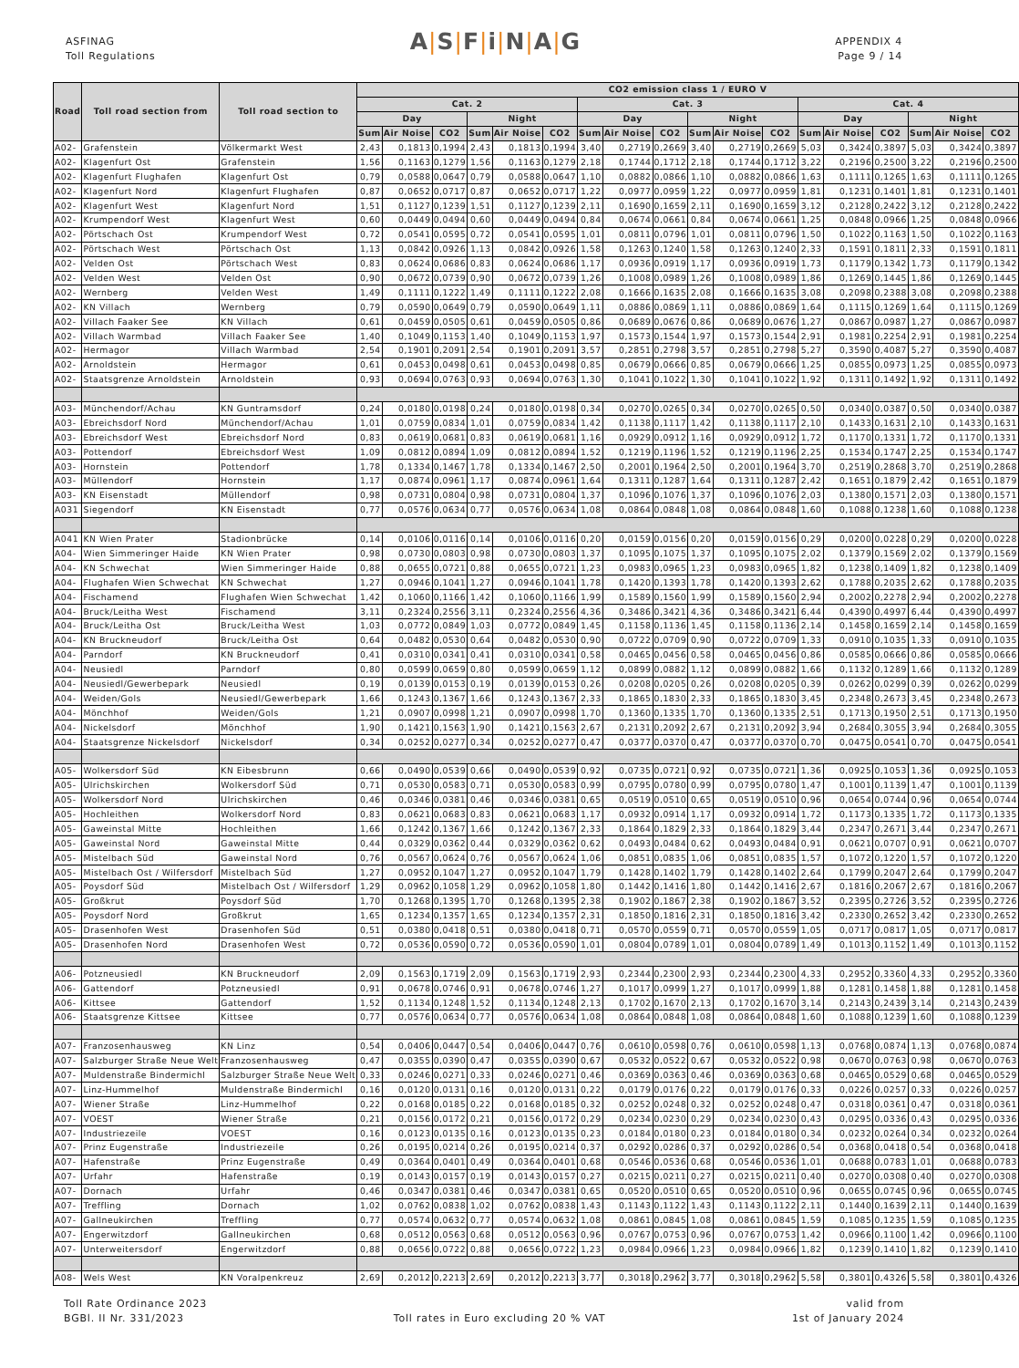ASFINAG
Toll Regulations
A|S|F|i|N|A|G
APPENDIX 4
Page 9 / 14
| Road | Toll road section from | Toll road section to | CO2 emission class 1 / EURO V | | | | | | | | | | | | | | | | | |
| --- | --- | --- | --- | --- | --- | --- | --- | --- | --- | --- | --- | --- | --- | --- | --- | --- | --- | --- | --- | --- |
| | | | Cat. 2 | | | | | | Cat. 3 | | | | | | Cat. 4 | | | | | |
| | | | Day | | | Night | | | Day | | | Night | | | Day | | | Night | | |
| | | | Sum | Air Noise | CO2 | Sum | Air Noise | CO2 | Sum | Air Noise | CO2 | Sum | Air Noise | CO2 | Sum | Air Noise | CO2 | Sum | Air Noise | CO2 |
| A02- | Grafenstein | Völkermarkt West | 2,43 | 0,1813 | 0,1994 | 2,43 | 0,1813 | 0,1994 | 3,40 | 0,2719 | 0,2669 | 3,40 | 0,2719 | 0,2669 | 5,03 | 0,3424 | 0,3897 | 5,03 | 0,3424 | 0,3897 |
| A02- | Klagenfurt Ost | Grafenstein | 1,56 | 0,1163 | 0,1279 | 1,56 | 0,1163 | 0,1279 | 2,18 | 0,1744 | 0,1712 | 2,18 | 0,1744 | 0,1712 | 3,22 | 0,2196 | 0,2500 | 3,22 | 0,2196 | 0,2500 |
| A02- | Klagenfurt Flughafen | Klagenfurt Ost | 0,79 | 0,0588 | 0,0647 | 0,79 | 0,0588 | 0,0647 | 1,10 | 0,0882 | 0,0866 | 1,10 | 0,0882 | 0,0866 | 1,63 | 0,1111 | 0,1265 | 1,63 | 0,1111 | 0,1265 |
| A02- | Klagenfurt Nord | Klagenfurt Flughafen | 0,87 | 0,0652 | 0,0717 | 0,87 | 0,0652 | 0,0717 | 1,22 | 0,0977 | 0,0959 | 1,22 | 0,0977 | 0,0959 | 1,81 | 0,1231 | 0,1401 | 1,81 | 0,1231 | 0,1401 |
| A02- | Klagenfurt West | Klagenfurt Nord | 1,51 | 0,1127 | 0,1239 | 1,51 | 0,1127 | 0,1239 | 2,11 | 0,1690 | 0,1659 | 2,11 | 0,1690 | 0,1659 | 3,12 | 0,2128 | 0,2422 | 3,12 | 0,2128 | 0,2422 |
| A02- | Krumpendorf West | Klagenfurt West | 0,60 | 0,0449 | 0,0494 | 0,60 | 0,0449 | 0,0494 | 0,84 | 0,0674 | 0,0661 | 0,84 | 0,0674 | 0,0661 | 1,25 | 0,0848 | 0,0966 | 1,25 | 0,0848 | 0,0966 |
| A02- | Pörtschach Ost | Krumpendorf West | 0,72 | 0,0541 | 0,0595 | 0,72 | 0,0541 | 0,0595 | 1,01 | 0,0811 | 0,0796 | 1,01 | 0,0811 | 0,0796 | 1,50 | 0,1022 | 0,1163 | 1,50 | 0,1022 | 0,1163 |
| A02- | Pörtschach West | Pörtschach Ost | 1,13 | 0,0842 | 0,0926 | 1,13 | 0,0842 | 0,0926 | 1,58 | 0,1263 | 0,1240 | 1,58 | 0,1263 | 0,1240 | 2,33 | 0,1591 | 0,1811 | 2,33 | 0,1591 | 0,1811 |
| A02- | Velden Ost | Pörtschach West | 0,83 | 0,0624 | 0,0686 | 0,83 | 0,0624 | 0,0686 | 1,17 | 0,0936 | 0,0919 | 1,17 | 0,0936 | 0,0919 | 1,73 | 0,1179 | 0,1342 | 1,73 | 0,1179 | 0,1342 |
| A02- | Velden West | Velden Ost | 0,90 | 0,0672 | 0,0739 | 0,90 | 0,0672 | 0,0739 | 1,26 | 0,1008 | 0,0989 | 1,26 | 0,1008 | 0,0989 | 1,86 | 0,1269 | 0,1445 | 1,86 | 0,1269 | 0,1445 |
| A02- | Wernberg | Velden West | 1,49 | 0,1111 | 0,1222 | 1,49 | 0,1111 | 0,1222 | 2,08 | 0,1666 | 0,1635 | 2,08 | 0,1666 | 0,1635 | 3,08 | 0,2098 | 0,2388 | 3,08 | 0,2098 | 0,2388 |
| A02- | KN Villach | Wernberg | 0,79 | 0,0590 | 0,0649 | 0,79 | 0,0590 | 0,0649 | 1,11 | 0,0886 | 0,0869 | 1,11 | 0,0886 | 0,0869 | 1,64 | 0,1115 | 0,1269 | 1,64 | 0,1115 | 0,1269 |
| A02- | Villach Faaker See | KN Villach | 0,61 | 0,0459 | 0,0505 | 0,61 | 0,0459 | 0,0505 | 0,86 | 0,0689 | 0,0676 | 0,86 | 0,0689 | 0,0676 | 1,27 | 0,0867 | 0,0987 | 1,27 | 0,0867 | 0,0987 |
| A02- | Villach Warmbad | Villach Faaker See | 1,40 | 0,1049 | 0,1153 | 1,40 | 0,1049 | 0,1153 | 1,97 | 0,1573 | 0,1544 | 1,97 | 0,1573 | 0,1544 | 2,91 | 0,1981 | 0,2254 | 2,91 | 0,1981 | 0,2254 |
| A02- | Hermagor | Villach Warmbad | 2,54 | 0,1901 | 0,2091 | 2,54 | 0,1901 | 0,2091 | 3,57 | 0,2851 | 0,2798 | 3,57 | 0,2851 | 0,2798 | 5,27 | 0,3590 | 0,4087 | 5,27 | 0,3590 | 0,4087 |
| A02- | Arnoldstein | Hermagor | 0,61 | 0,0453 | 0,0498 | 0,61 | 0,0453 | 0,0498 | 0,85 | 0,0679 | 0,0666 | 0,85 | 0,0679 | 0,0666 | 1,25 | 0,0855 | 0,0973 | 1,25 | 0,0855 | 0,0973 |
| A02- | Staatsgrenze Arnoldstein | Arnoldstein | 0,93 | 0,0694 | 0,0763 | 0,93 | 0,0694 | 0,0763 | 1,30 | 0,1041 | 0,1022 | 1,30 | 0,1041 | 0,1022 | 1,92 | 0,1311 | 0,1492 | 1,92 | 0,1311 | 0,1492 |
| A03- | Münchendorf/Achau | KN Guntramsdorf | 0,24 | 0,0180 | 0,0198 | 0,24 | 0,0180 | 0,0198 | 0,34 | 0,0270 | 0,0265 | 0,34 | 0,0270 | 0,0265 | 0,50 | 0,0340 | 0,0387 | 0,50 | 0,0340 | 0,0387 |
| A03- | Ebreichsdorf Nord | Münchendorf/Achau | 1,01 | 0,0759 | 0,0834 | 1,01 | 0,0759 | 0,0834 | 1,42 | 0,1138 | 0,1117 | 1,42 | 0,1138 | 0,1117 | 2,10 | 0,1433 | 0,1631 | 2,10 | 0,1433 | 0,1631 |
| A03- | Ebreichsdorf West | Ebreichsdorf Nord | 0,83 | 0,0619 | 0,0681 | 0,83 | 0,0619 | 0,0681 | 1,16 | 0,0929 | 0,0912 | 1,16 | 0,0929 | 0,0912 | 1,72 | 0,1170 | 0,1331 | 1,72 | 0,1170 | 0,1331 |
| A03- | Pottendorf | Ebreichsdorf West | 1,09 | 0,0812 | 0,0894 | 1,09 | 0,0812 | 0,0894 | 1,52 | 0,1219 | 0,1196 | 1,52 | 0,1219 | 0,1196 | 2,25 | 0,1534 | 0,1747 | 2,25 | 0,1534 | 0,1747 |
| A03- | Hornstein | Pottendorf | 1,78 | 0,1334 | 0,1467 | 1,78 | 0,1334 | 0,1467 | 2,50 | 0,2001 | 0,1964 | 2,50 | 0,2001 | 0,1964 | 3,70 | 0,2519 | 0,2868 | 3,70 | 0,2519 | 0,2868 |
| A03- | Müllendorf | Hornstein | 1,17 | 0,0874 | 0,0961 | 1,17 | 0,0874 | 0,0961 | 1,64 | 0,1311 | 0,1287 | 1,64 | 0,1311 | 0,1287 | 2,42 | 0,1651 | 0,1879 | 2,42 | 0,1651 | 0,1879 |
| A03- | KN Eisenstadt | Müllendorf | 0,98 | 0,0731 | 0,0804 | 0,98 | 0,0731 | 0,0804 | 1,37 | 0,1096 | 0,1076 | 1,37 | 0,1096 | 0,1076 | 2,03 | 0,1380 | 0,1571 | 2,03 | 0,1380 | 0,1571 |
| A031 | Siegendorf | KN Eisenstadt | 0,77 | 0,0576 | 0,0634 | 0,77 | 0,0576 | 0,0634 | 1,08 | 0,0864 | 0,0848 | 1,08 | 0,0864 | 0,0848 | 1,60 | 0,1088 | 0,1238 | 1,60 | 0,1088 | 0,1238 |
| A041 | KN Wien Prater | Stadionbrücke | 0,14 | 0,0106 | 0,0116 | 0,14 | 0,0106 | 0,0116 | 0,20 | 0,0159 | 0,0156 | 0,20 | 0,0159 | 0,0156 | 0,29 | 0,0200 | 0,0228 | 0,29 | 0,0200 | 0,0228 |
| A04- | Wien Simmeringer Haide | KN Wien Prater | 0,98 | 0,0730 | 0,0803 | 0,98 | 0,0730 | 0,0803 | 1,37 | 0,1095 | 0,1075 | 1,37 | 0,1095 | 0,1075 | 2,02 | 0,1379 | 0,1569 | 2,02 | 0,1379 | 0,1569 |
| A04- | KN Schwechat | Wien Simmeringer Haide | 0,88 | 0,0655 | 0,0721 | 0,88 | 0,0655 | 0,0721 | 1,23 | 0,0983 | 0,0965 | 1,23 | 0,0983 | 0,0965 | 1,82 | 0,1238 | 0,1409 | 1,82 | 0,1238 | 0,1409 |
| A04- | Flughafen Wien Schwechat | KN Schwechat | 1,27 | 0,0946 | 0,1041 | 1,27 | 0,0946 | 0,1041 | 1,78 | 0,1420 | 0,1393 | 1,78 | 0,1420 | 0,1393 | 2,62 | 0,1788 | 0,2035 | 2,62 | 0,1788 | 0,2035 |
| A04- | Fischamend | Flughafen Wien Schwechat | 1,42 | 0,1060 | 0,1166 | 1,42 | 0,1060 | 0,1166 | 1,99 | 0,1589 | 0,1560 | 1,99 | 0,1589 | 0,1560 | 2,94 | 0,2002 | 0,2278 | 2,94 | 0,2002 | 0,2278 |
| A04- | Bruck/Leitha West | Fischamend | 3,11 | 0,2324 | 0,2556 | 3,11 | 0,2324 | 0,2556 | 4,36 | 0,3486 | 0,3421 | 4,36 | 0,3486 | 0,3421 | 6,44 | 0,4390 | 0,4997 | 6,44 | 0,4390 | 0,4997 |
| A04- | Bruck/Leitha Ost | Bruck/Leitha West | 1,03 | 0,0772 | 0,0849 | 1,03 | 0,0772 | 0,0849 | 1,45 | 0,1158 | 0,1136 | 1,45 | 0,1158 | 0,1136 | 2,14 | 0,1458 | 0,1659 | 2,14 | 0,1458 | 0,1659 |
| A04- | KN Bruckneudorf | Bruck/Leitha Ost | 0,64 | 0,0482 | 0,0530 | 0,64 | 0,0482 | 0,0530 | 0,90 | 0,0722 | 0,0709 | 0,90 | 0,0722 | 0,0709 | 1,33 | 0,0910 | 0,1035 | 1,33 | 0,0910 | 0,1035 |
| A04- | Parndorf | KN Bruckneudorf | 0,41 | 0,0310 | 0,0341 | 0,41 | 0,0310 | 0,0341 | 0,58 | 0,0465 | 0,0456 | 0,58 | 0,0465 | 0,0456 | 0,86 | 0,0585 | 0,0666 | 0,86 | 0,0585 | 0,0666 |
| A04- | Neusiedl | Parndorf | 0,80 | 0,0599 | 0,0659 | 0,80 | 0,0599 | 0,0659 | 1,12 | 0,0899 | 0,0882 | 1,12 | 0,0899 | 0,0882 | 1,66 | 0,1132 | 0,1289 | 1,66 | 0,1132 | 0,1289 |
| A04- | Neusiedl/Gewerbepark | Neusiedl | 0,19 | 0,0139 | 0,0153 | 0,19 | 0,0139 | 0,0153 | 0,26 | 0,0208 | 0,0205 | 0,26 | 0,0208 | 0,0205 | 0,39 | 0,0262 | 0,0299 | 0,39 | 0,0262 | 0,0299 |
| A04- | Weiden/Gols | Neusiedl/Gewerbepark | 1,66 | 0,1243 | 0,1367 | 1,66 | 0,1243 | 0,1367 | 2,33 | 0,1865 | 0,1830 | 2,33 | 0,1865 | 0,1830 | 3,45 | 0,2348 | 0,2673 | 3,45 | 0,2348 | 0,2673 |
| A04- | Mönchhof | Weiden/Gols | 1,21 | 0,0907 | 0,0998 | 1,21 | 0,0907 | 0,0998 | 1,70 | 0,1360 | 0,1335 | 1,70 | 0,1360 | 0,1335 | 2,51 | 0,1713 | 0,1950 | 2,51 | 0,1713 | 0,1950 |
| A04- | Nickelsdorf | Mönchhof | 1,90 | 0,1421 | 0,1563 | 1,90 | 0,1421 | 0,1563 | 2,67 | 0,2131 | 0,2092 | 2,67 | 0,2131 | 0,2092 | 3,94 | 0,2684 | 0,3055 | 3,94 | 0,2684 | 0,3055 |
| A04- | Staatsgrenze Nickelsdorf | Nickelsdorf | 0,34 | 0,0252 | 0,0277 | 0,34 | 0,0252 | 0,0277 | 0,47 | 0,0377 | 0,0370 | 0,47 | 0,0377 | 0,0370 | 0,70 | 0,0475 | 0,0541 | 0,70 | 0,0475 | 0,0541 |
| A05- | Wolkersdorf Süd | KN Eibesbrunn | 0,66 | 0,0490 | 0,0539 | 0,66 | 0,0490 | 0,0539 | 0,92 | 0,0735 | 0,0721 | 0,92 | 0,0735 | 0,0721 | 1,36 | 0,0925 | 0,1053 | 1,36 | 0,0925 | 0,1053 |
| A05- | Ulrichskirchen | Wolkersdorf Süd | 0,71 | 0,0530 | 0,0583 | 0,71 | 0,0530 | 0,0583 | 0,99 | 0,0795 | 0,0780 | 0,99 | 0,0795 | 0,0780 | 1,47 | 0,1001 | 0,1139 | 1,47 | 0,1001 | 0,1139 |
| A05- | Wolkersdorf Nord | Ulrichskirchen | 0,46 | 0,0346 | 0,0381 | 0,46 | 0,0346 | 0,0381 | 0,65 | 0,0519 | 0,0510 | 0,65 | 0,0519 | 0,0510 | 0,96 | 0,0654 | 0,0744 | 0,96 | 0,0654 | 0,0744 |
| A05- | Hochleithen | Wolkersdorf Nord | 0,83 | 0,0621 | 0,0683 | 0,83 | 0,0621 | 0,0683 | 1,17 | 0,0932 | 0,0914 | 1,17 | 0,0932 | 0,0914 | 1,72 | 0,1173 | 0,1335 | 1,72 | 0,1173 | 0,1335 |
| A05- | Gaweinstal Mitte | Hochleithen | 1,66 | 0,1242 | 0,1367 | 1,66 | 0,1242 | 0,1367 | 2,33 | 0,1864 | 0,1829 | 2,33 | 0,1864 | 0,1829 | 3,44 | 0,2347 | 0,2671 | 3,44 | 0,2347 | 0,2671 |
| A05- | Gaweinstal Nord | Gaweinstal Mitte | 0,44 | 0,0329 | 0,0362 | 0,44 | 0,0329 | 0,0362 | 0,62 | 0,0493 | 0,0484 | 0,62 | 0,0493 | 0,0484 | 0,91 | 0,0621 | 0,0707 | 0,91 | 0,0621 | 0,0707 |
| A05- | Mistelbach Süd | Gaweinstal Nord | 0,76 | 0,0567 | 0,0624 | 0,76 | 0,0567 | 0,0624 | 1,06 | 0,0851 | 0,0835 | 1,06 | 0,0851 | 0,0835 | 1,57 | 0,1072 | 0,1220 | 1,57 | 0,1072 | 0,1220 |
| A05- | Mistelbach Ost / Wilfersdorf | Mistelbach Süd | 1,27 | 0,0952 | 0,1047 | 1,27 | 0,0952 | 0,1047 | 1,79 | 0,1428 | 0,1402 | 1,79 | 0,1428 | 0,1402 | 2,64 | 0,1799 | 0,2047 | 2,64 | 0,1799 | 0,2047 |
| A05- | Poysdorf Süd | Mistelbach Ost / Wilfersdorf | 1,29 | 0,0962 | 0,1058 | 1,29 | 0,0962 | 0,1058 | 1,80 | 0,1442 | 0,1416 | 1,80 | 0,1442 | 0,1416 | 2,67 | 0,1816 | 0,2067 | 2,67 | 0,1816 | 0,2067 |
| A05- | Großkrut | Poysdorf Süd | 1,70 | 0,1268 | 0,1395 | 1,70 | 0,1268 | 0,1395 | 2,38 | 0,1902 | 0,1867 | 2,38 | 0,1902 | 0,1867 | 3,52 | 0,2395 | 0,2726 | 3,52 | 0,2395 | 0,2726 |
| A05- | Poysdorf Nord | Großkrut | 1,65 | 0,1234 | 0,1357 | 1,65 | 0,1234 | 0,1357 | 2,31 | 0,1850 | 0,1816 | 2,31 | 0,1850 | 0,1816 | 3,42 | 0,2330 | 0,2652 | 3,42 | 0,2330 | 0,2652 |
| A05- | Drasenhofen West | Drasenhofen Süd | 0,51 | 0,0380 | 0,0418 | 0,51 | 0,0380 | 0,0418 | 0,71 | 0,0570 | 0,0559 | 0,71 | 0,0570 | 0,0559 | 1,05 | 0,0717 | 0,0817 | 1,05 | 0,0717 | 0,0817 |
| A05- | Drasenhofen Nord | Drasenhofen West | 0,72 | 0,0536 | 0,0590 | 0,72 | 0,0536 | 0,0590 | 1,01 | 0,0804 | 0,0789 | 1,01 | 0,0804 | 0,0789 | 1,49 | 0,1013 | 0,1152 | 1,49 | 0,1013 | 0,1152 |
| A06- | Potzneusiedl | KN Bruckneudorf | 2,09 | 0,1563 | 0,1719 | 2,09 | 0,1563 | 0,1719 | 2,93 | 0,2344 | 0,2300 | 2,93 | 0,2344 | 0,2300 | 4,33 | 0,2952 | 0,3360 | 4,33 | 0,2952 | 0,3360 |
| A06- | Gattendorf | Potzneusiedl | 0,91 | 0,0678 | 0,0746 | 0,91 | 0,0678 | 0,0746 | 1,27 | 0,1017 | 0,0999 | 1,27 | 0,1017 | 0,0999 | 1,88 | 0,1281 | 0,1458 | 1,88 | 0,1281 | 0,1458 |
| A06- | Kittsee | Gattendorf | 1,52 | 0,1134 | 0,1248 | 1,52 | 0,1134 | 0,1248 | 2,13 | 0,1702 | 0,1670 | 2,13 | 0,1702 | 0,1670 | 3,14 | 0,2143 | 0,2439 | 3,14 | 0,2143 | 0,2439 |
| A06- | Staatsgrenze Kittsee | Kittsee | 0,77 | 0,0576 | 0,0634 | 0,77 | 0,0576 | 0,0634 | 1,08 | 0,0864 | 0,0848 | 1,08 | 0,0864 | 0,0848 | 1,60 | 0,1088 | 0,1239 | 1,60 | 0,1088 | 0,1239 |
| A07- | Franzosenhausweg | KN Linz | 0,54 | 0,0406 | 0,0447 | 0,54 | 0,0406 | 0,0447 | 0,76 | 0,0610 | 0,0598 | 0,76 | 0,0610 | 0,0598 | 1,13 | 0,0768 | 0,0874 | 1,13 | 0,0768 | 0,0874 |
| A07- | Salzburger Straße Neue Welt | Franzosenhausweg | 0,47 | 0,0355 | 0,0390 | 0,47 | 0,0355 | 0,0390 | 0,67 | 0,0532 | 0,0522 | 0,67 | 0,0532 | 0,0522 | 0,98 | 0,0670 | 0,0763 | 0,98 | 0,0670 | 0,0763 |
| A07- | Muldenstraße Bindermichl | Salzburger Straße Neue Welt | 0,33 | 0,0246 | 0,0271 | 0,33 | 0,0246 | 0,0271 | 0,46 | 0,0369 | 0,0363 | 0,46 | 0,0369 | 0,0363 | 0,68 | 0,0465 | 0,0529 | 0,68 | 0,0465 | 0,0529 |
| A07- | Linz-Hummelhof | Muldenstraße Bindermichl | 0,16 | 0,0120 | 0,0131 | 0,16 | 0,0120 | 0,0131 | 0,22 | 0,0179 | 0,0176 | 0,22 | 0,0179 | 0,0176 | 0,33 | 0,0226 | 0,0257 | 0,33 | 0,0226 | 0,0257 |
| A07- | Wiener Straße | Linz-Hummelhof | 0,22 | 0,0168 | 0,0185 | 0,22 | 0,0168 | 0,0185 | 0,32 | 0,0252 | 0,0248 | 0,32 | 0,0252 | 0,0248 | 0,47 | 0,0318 | 0,0361 | 0,47 | 0,0318 | 0,0361 |
| A07- | VOEST | Wiener Straße | 0,21 | 0,0156 | 0,0172 | 0,21 | 0,0156 | 0,0172 | 0,29 | 0,0234 | 0,0230 | 0,29 | 0,0234 | 0,0230 | 0,43 | 0,0295 | 0,0336 | 0,43 | 0,0295 | 0,0336 |
| A07- | Industriezeile | VOEST | 0,16 | 0,0123 | 0,0135 | 0,16 | 0,0123 | 0,0135 | 0,23 | 0,0184 | 0,0180 | 0,23 | 0,0184 | 0,0180 | 0,34 | 0,0232 | 0,0264 | 0,34 | 0,0232 | 0,0264 |
| A07- | Prinz Eugenstraße | Industriezeile | 0,26 | 0,0195 | 0,0214 | 0,26 | 0,0195 | 0,0214 | 0,37 | 0,0292 | 0,0286 | 0,37 | 0,0292 | 0,0286 | 0,54 | 0,0368 | 0,0418 | 0,54 | 0,0368 | 0,0418 |
| A07- | Hafenstraße | Prinz Eugenstraße | 0,49 | 0,0364 | 0,0401 | 0,49 | 0,0364 | 0,0401 | 0,68 | 0,0546 | 0,0536 | 0,68 | 0,0546 | 0,0536 | 1,01 | 0,0688 | 0,0783 | 1,01 | 0,0688 | 0,0783 |
| A07- | Urfahr | Hafenstraße | 0,19 | 0,0143 | 0,0157 | 0,19 | 0,0143 | 0,0157 | 0,27 | 0,0215 | 0,0211 | 0,27 | 0,0215 | 0,0211 | 0,40 | 0,0270 | 0,0308 | 0,40 | 0,0270 | 0,0308 |
| A07- | Dornach | Urfahr | 0,46 | 0,0347 | 0,0381 | 0,46 | 0,0347 | 0,0381 | 0,65 | 0,0520 | 0,0510 | 0,65 | 0,0520 | 0,0510 | 0,96 | 0,0655 | 0,0745 | 0,96 | 0,0655 | 0,0745 |
| A07- | Treffling | Dornach | 1,02 | 0,0762 | 0,0838 | 1,02 | 0,0762 | 0,0838 | 1,43 | 0,1143 | 0,1122 | 1,43 | 0,1143 | 0,1122 | 2,11 | 0,1440 | 0,1639 | 2,11 | 0,1440 | 0,1639 |
| A07- | Gallneukirchen | Treffling | 0,77 | 0,0574 | 0,0632 | 0,77 | 0,0574 | 0,0632 | 1,08 | 0,0861 | 0,0845 | 1,08 | 0,0861 | 0,0845 | 1,59 | 0,1085 | 0,1235 | 1,59 | 0,1085 | 0,1235 |
| A07- | Engerwitzdorf | Gallneukirchen | 0,68 | 0,0512 | 0,0563 | 0,68 | 0,0512 | 0,0563 | 0,96 | 0,0767 | 0,0753 | 0,96 | 0,0767 | 0,0753 | 1,42 | 0,0966 | 0,1100 | 1,42 | 0,0966 | 0,1100 |
| A07- | Unterweitersdorf | Engerwitzdorf | 0,88 | 0,0656 | 0,0722 | 0,88 | 0,0656 | 0,0722 | 1,23 | 0,0984 | 0,0966 | 1,23 | 0,0984 | 0,0966 | 1,82 | 0,1239 | 0,1410 | 1,82 | 0,1239 | 0,1410 |
| A08- | Wels West | KN Voralpenkreuz | 2,69 | 0,2012 | 0,2213 | 2,69 | 0,2012 | 0,2213 | 3,77 | 0,3018 | 0,2962 | 3,77 | 0,3018 | 0,2962 | 5,58 | 0,3801 | 0,4326 | 5,58 | 0,3801 | 0,4326 |
Toll Rate Ordinance 2023
BGBl. II Nr. 331/2023
Toll rates in Euro excluding 20 % VAT
valid from
1st of January 2024